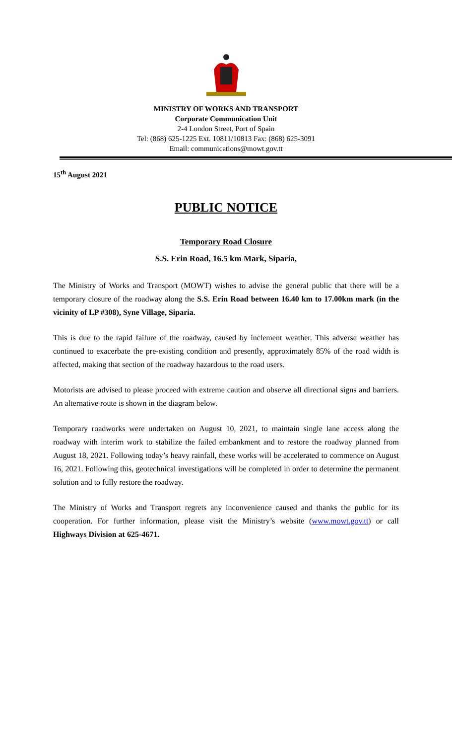MINISTRY OF WORKS AND TRANSPORT
Corporate Communication Unit
2-4 London Street, Port of Spain
Tel: (868) 625-1225 Ext. 10811/10813 Fax: (868) 625-3091
Email: communications@mowt.gov.tt
15<sup>th</sup> August 2021
PUBLIC NOTICE
Temporary Road Closure
S.S. Erin Road, 16.5 km Mark, Siparia,
The Ministry of Works and Transport (MOWT) wishes to advise the general public that there will be a temporary closure of the roadway along the S.S. Erin Road between 16.40 km to 17.00km mark (in the vicinity of LP #308), Syne Village, Siparia.
This is due to the rapid failure of the roadway, caused by inclement weather. This adverse weather has continued to exacerbate the pre-existing condition and presently, approximately 85% of the road width is affected, making that section of the roadway hazardous to the road users.
Motorists are advised to please proceed with extreme caution and observe all directional signs and barriers. An alternative route is shown in the diagram below.
Temporary roadworks were undertaken on August 10, 2021, to maintain single lane access along the roadway with interim work to stabilize the failed embankment and to restore the roadway planned from August 18, 2021. Following today’s heavy rainfall, these works will be accelerated to commence on August 16, 2021. Following this, geotechnical investigations will be completed in order to determine the permanent solution and to fully restore the roadway.
The Ministry of Works and Transport regrets any inconvenience caused and thanks the public for its cooperation. For further information, please visit the Ministry’s website (www.mowt.gov.tt) or call Highways Division at 625-4671.